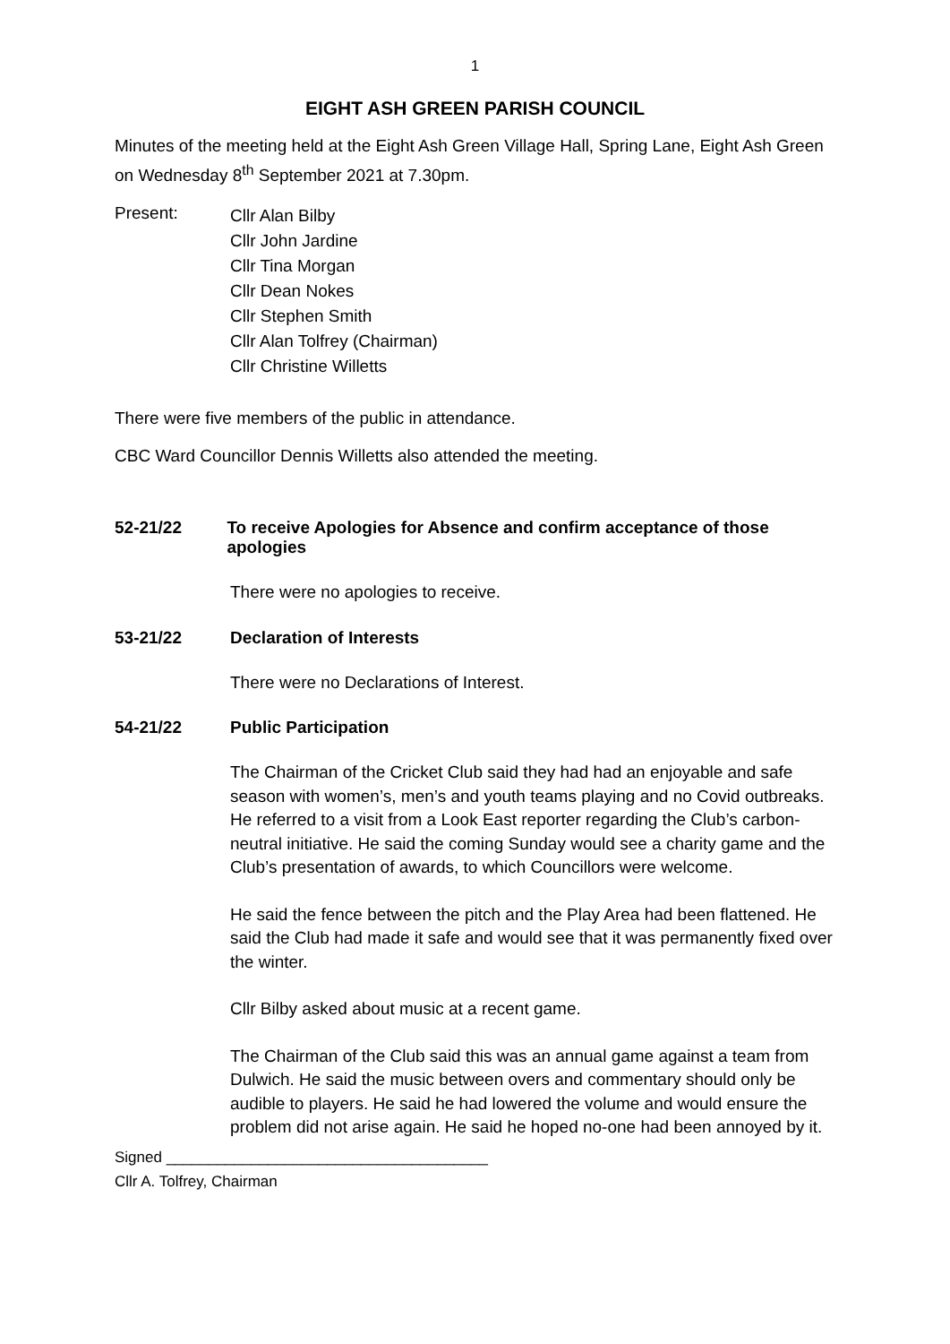1
EIGHT ASH GREEN PARISH COUNCIL
Minutes of the meeting held at the Eight Ash Green Village Hall, Spring Lane, Eight Ash Green on Wednesday 8<sup>th</sup> September 2021 at 7.30pm.
Present:
Cllr Alan Bilby
Cllr John Jardine
Cllr Tina Morgan
Cllr Dean Nokes
Cllr Stephen Smith
Cllr Alan Tolfrey (Chairman)
Cllr Christine Willetts
There were five members of the public in attendance.
CBC Ward Councillor Dennis Willetts also attended the meeting.
52-21/22 To receive Apologies for Absence and confirm acceptance of those apologies
There were no apologies to receive.
53-21/22 Declaration of Interests
There were no Declarations of Interest.
54-21/22 Public Participation
The Chairman of the Cricket Club said they had had an enjoyable and safe season with women’s, men’s and youth teams playing and no Covid outbreaks. He referred to a visit from a Look East reporter regarding the Club’s carbon-neutral initiative. He said the coming Sunday would see a charity game and the Club’s presentation of awards, to which Councillors were welcome.
He said the fence between the pitch and the Play Area had been flattened. He said the Club had made it safe and would see that it was permanently fixed over the winter.
Cllr Bilby asked about music at a recent game.
The Chairman of the Club said this was an annual game against a team from Dulwich. He said the music between overs and commentary should only be audible to players. He said he had lowered the volume and would ensure the problem did not arise again. He said he hoped no-one had been annoyed by it.
Signed ______________________________________
Cllr A. Tolfrey, Chairman